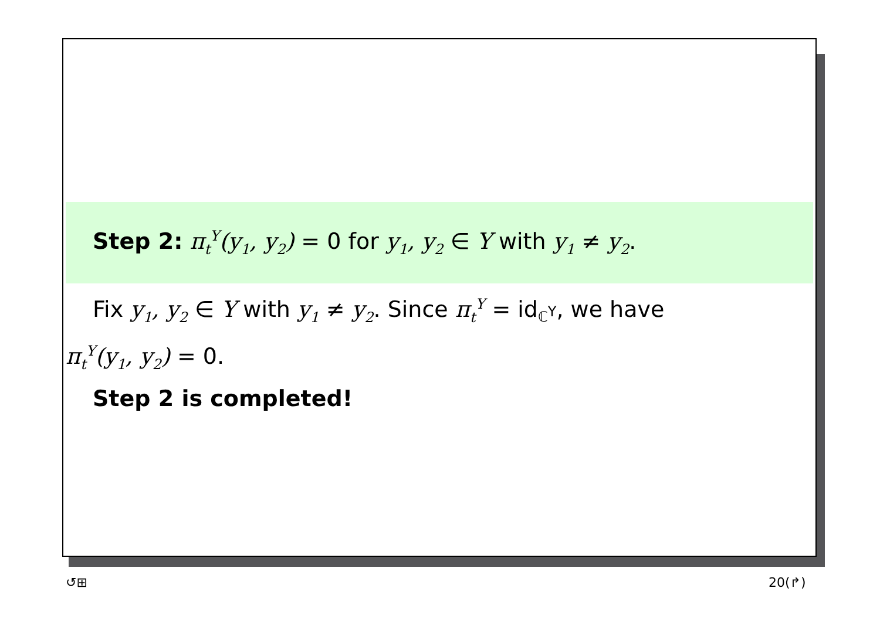Step 2: π<sub>t</sub><sup>Y</sup>(y<sub>1</sub>, y<sub>2</sub>) = 0 for y<sub>1</sub>, y<sub>2</sub> ∈ Y with y<sub>1</sub> ≠ y<sub>2</sub>.
Fix y<sub>1</sub>, y<sub>2</sub> ∈ Y with y<sub>1</sub> ≠ y<sub>2</sub>. Since π<sub>t</sub><sup>Y</sup> = id<sub>ℂ<sup>Y</sup></sub>, we have
π<sub>t</sub><sup>Y</sup>(y<sub>1</sub>, y<sub>2</sub>) = 0.
Step 2 is completed!
↺⊞ 20(↱)